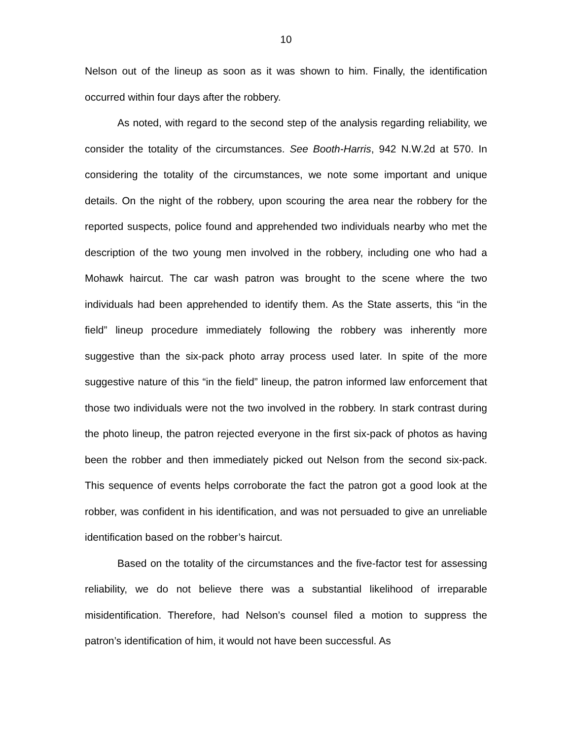10
Nelson out of the lineup as soon as it was shown to him. Finally, the identification occurred within four days after the robbery.
As noted, with regard to the second step of the analysis regarding reliability, we consider the totality of the circumstances. See Booth-Harris, 942 N.W.2d at 570. In considering the totality of the circumstances, we note some important and unique details. On the night of the robbery, upon scouring the area near the robbery for the reported suspects, police found and apprehended two individuals nearby who met the description of the two young men involved in the robbery, including one who had a Mohawk haircut. The car wash patron was brought to the scene where the two individuals had been apprehended to identify them. As the State asserts, this “in the field” lineup procedure immediately following the robbery was inherently more suggestive than the six-pack photo array process used later. In spite of the more suggestive nature of this “in the field” lineup, the patron informed law enforcement that those two individuals were not the two involved in the robbery. In stark contrast during the photo lineup, the patron rejected everyone in the first six-pack of photos as having been the robber and then immediately picked out Nelson from the second six-pack. This sequence of events helps corroborate the fact the patron got a good look at the robber, was confident in his identification, and was not persuaded to give an unreliable identification based on the robber’s haircut.
Based on the totality of the circumstances and the five-factor test for assessing reliability, we do not believe there was a substantial likelihood of irreparable misidentification. Therefore, had Nelson’s counsel filed a motion to suppress the patron’s identification of him, it would not have been successful. As